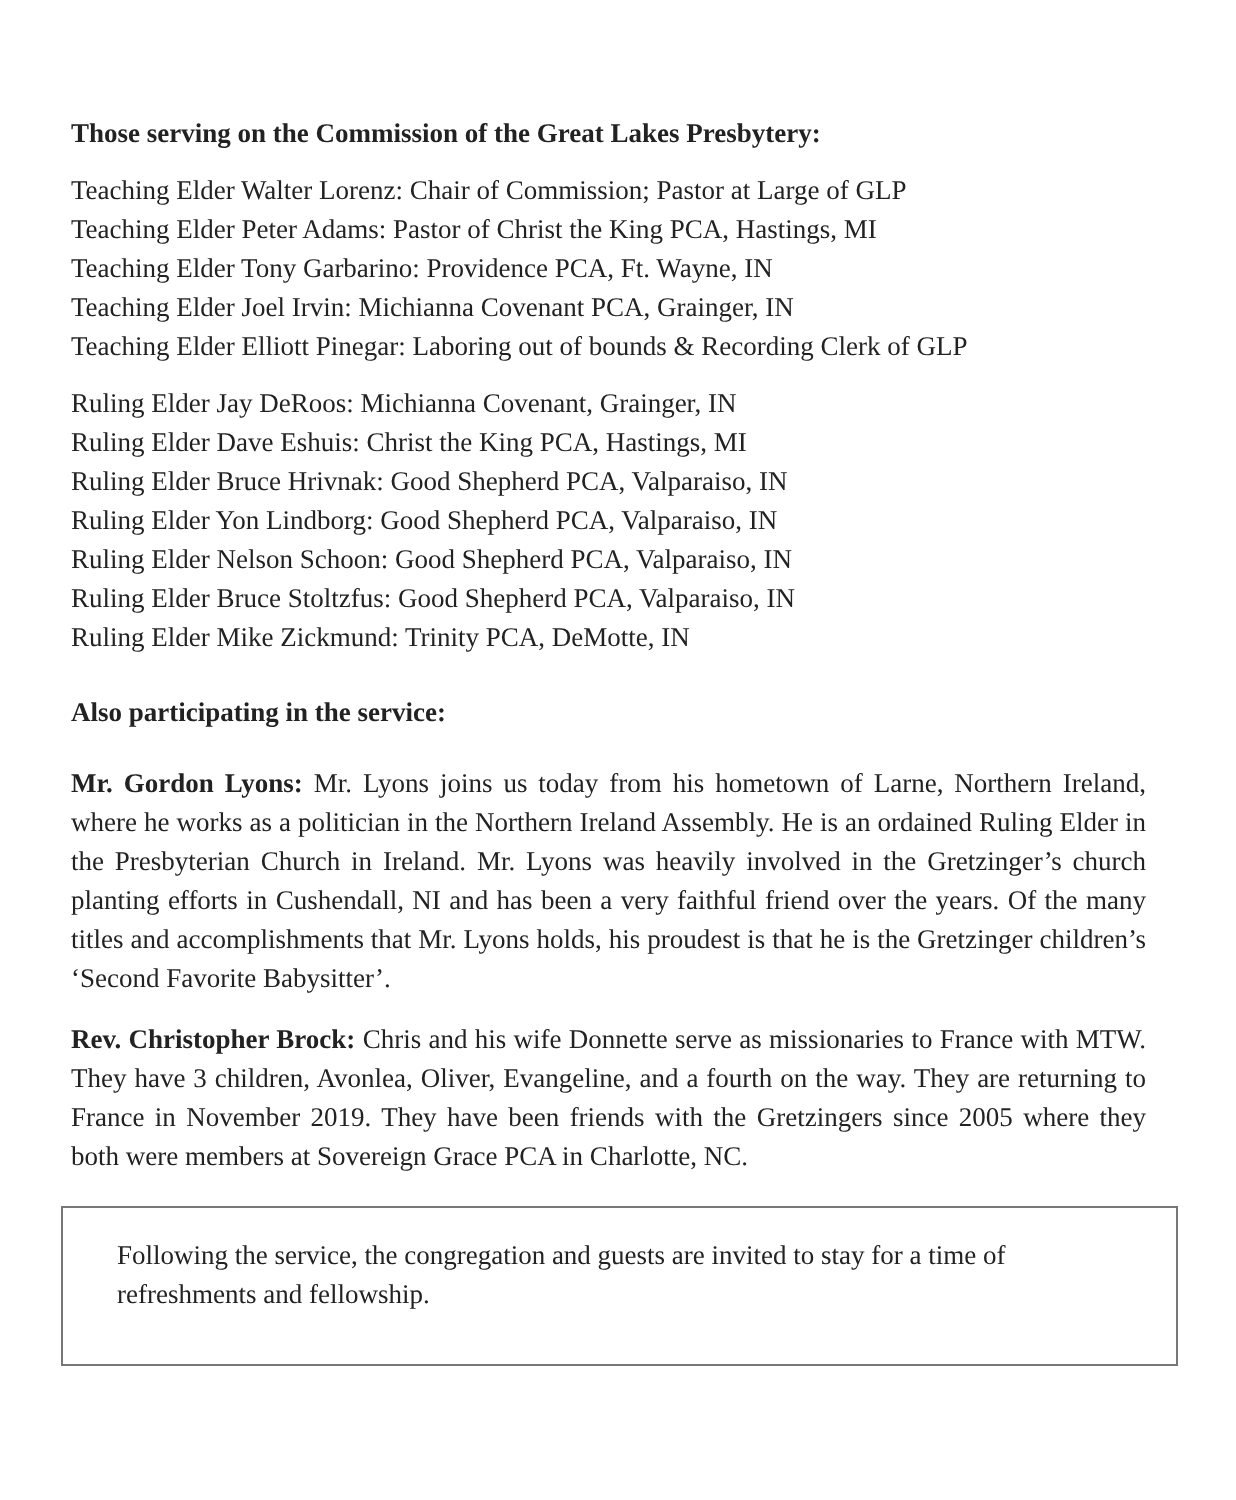Those serving on the Commission of the Great Lakes Presbytery:
Teaching Elder Walter Lorenz: Chair of Commission; Pastor at Large of GLP
Teaching Elder Peter Adams: Pastor of Christ the King PCA, Hastings, MI
Teaching Elder Tony Garbarino: Providence PCA, Ft. Wayne, IN
Teaching Elder Joel Irvin: Michianna Covenant PCA, Grainger, IN
Teaching Elder Elliott Pinegar: Laboring out of bounds & Recording Clerk of GLP
Ruling Elder Jay DeRoos: Michianna Covenant, Grainger, IN
Ruling Elder Dave Eshuis: Christ the King PCA, Hastings, MI
Ruling Elder Bruce Hrivnak: Good Shepherd PCA, Valparaiso, IN
Ruling Elder Yon Lindborg: Good Shepherd PCA, Valparaiso, IN
Ruling Elder Nelson Schoon: Good Shepherd PCA, Valparaiso, IN
Ruling Elder Bruce Stoltzfus: Good Shepherd PCA, Valparaiso, IN
Ruling Elder Mike Zickmund: Trinity PCA, DeMotte, IN
Also participating in the service:
Mr. Gordon Lyons: Mr. Lyons joins us today from his hometown of Larne, Northern Ireland, where he works as a politician in the Northern Ireland Assembly. He is an ordained Ruling Elder in the Presbyterian Church in Ireland. Mr. Lyons was heavily involved in the Gretzinger’s church planting efforts in Cushendall, NI and has been a very faithful friend over the years. Of the many titles and accomplishments that Mr. Lyons holds, his proudest is that he is the Gretzinger children’s ‘Second Favorite Babysitter’.
Rev. Christopher Brock: Chris and his wife Donnette serve as missionaries to France with MTW. They have 3 children, Avonlea, Oliver, Evangeline, and a fourth on the way. They are returning to France in November 2019. They have been friends with the Gretzingers since 2005 where they both were members at Sovereign Grace PCA in Charlotte, NC.
Following the service, the congregation and guests are invited to stay for a time of refreshments and fellowship.